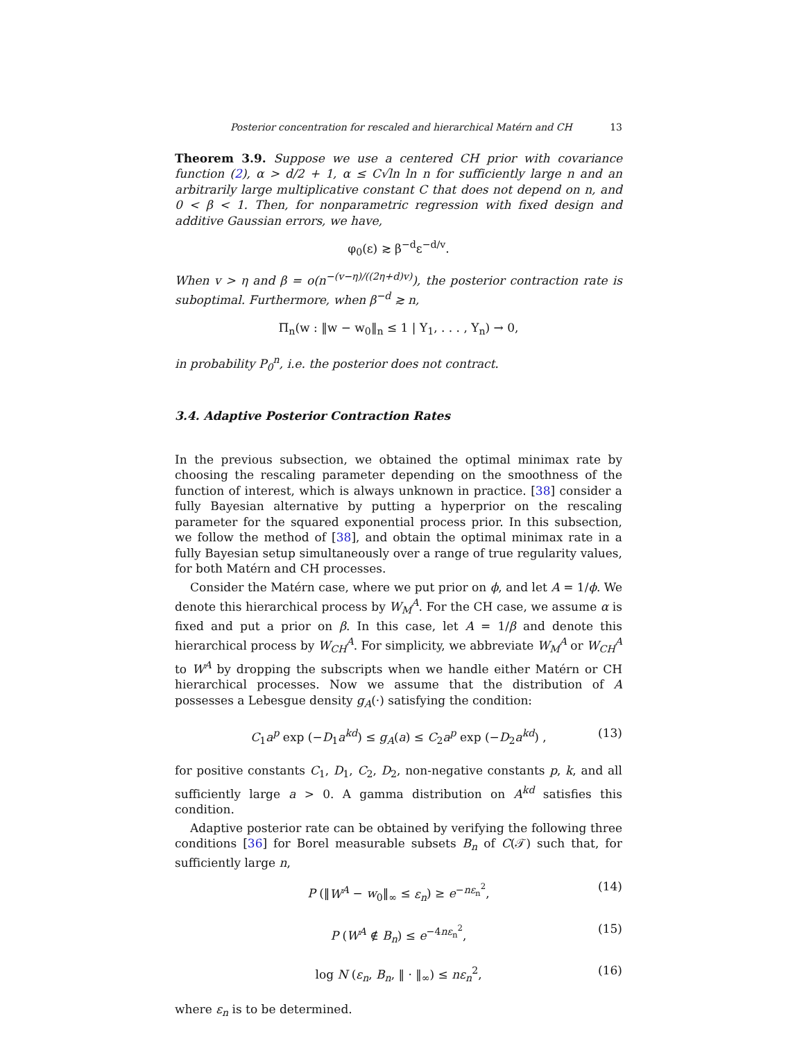Posterior concentration for rescaled and hierarchical Matérn and CH 13
Theorem 3.9. Suppose we use a centered CH prior with covariance function (2), α > d/2 + 1, α ≤ C√ln ln n for sufficiently large n and an arbitrarily large multiplicative constant C that does not depend on n, and 0 < β < 1. Then, for nonparametric regression with fixed design and additive Gaussian errors, we have,
φ<sub>0</sub>(ε) ≳ β<sup>−d</sup>ε<sup>−d/v</sup>.
When v > η and β = o(n<sup>−(v−η)/((2η+d)v)</sup>), the posterior contraction rate is suboptimal. Furthermore, when β<sup>−d</sup> ≳ n,
Π<sub>n</sub>(w : ‖w − w<sub>0</sub>‖<sub>n</sub> ≤ 1 | Y<sub>1</sub>, . . . , Y<sub>n</sub>) → 0,
in probability P<sub>0</sub><sup>n</sup>, i.e. the posterior does not contract.
3.4. Adaptive Posterior Contraction Rates
In the previous subsection, we obtained the optimal minimax rate by choosing the rescaling parameter depending on the smoothness of the function of interest, which is always unknown in practice. [38] consider a fully Bayesian alternative by putting a hyperprior on the rescaling parameter for the squared exponential process prior. In this subsection, we follow the method of [38], and obtain the optimal minimax rate in a fully Bayesian setup simultaneously over a range of true regularity values, for both Matérn and CH processes.
Consider the Matérn case, where we put prior on ϕ, and let A = 1/ϕ. We denote this hierarchical process by W<sub>M</sub><sup>A</sup>. For the CH case, we assume α is fixed and put a prior on β. In this case, let A = 1/β and denote this hierarchical process by W<sub>CH</sub><sup>A</sup>. For simplicity, we abbreviate W<sub>M</sub><sup>A</sup> or W<sub>CH</sub><sup>A</sup> to W<sup>A</sup> by dropping the subscripts when we handle either Matérn or CH hierarchical processes. Now we assume that the distribution of A possesses a Lebesgue density g<sub>A</sub>(·) satisfying the condition:
C<sub>1</sub>a<sup>p</sup> exp (−D<sub>1</sub>a<sup>kd</sup>) ≤ g<sub>A</sub>(a) ≤ C<sub>2</sub>a<sup>p</sup> exp (−D<sub>2</sub>a<sup>kd</sup>) , (13)
for positive constants C<sub>1</sub>, D<sub>1</sub>, C<sub>2</sub>, D<sub>2</sub>, non-negative constants p, k, and all sufficiently large a > 0. A gamma distribution on A<sup>kd</sup> satisfies this condition.
Adaptive posterior rate can be obtained by verifying the following three conditions [36] for Borel measurable subsets B<sub>n</sub> of C(𝒯) such that, for sufficiently large n,
P (‖W<sup>A</sup> − w<sub>0</sub>‖<sub>∞</sub> ≤ ε<sub>n</sub>) ≥ e<sup>−nε<sub>n</sub><sup>2</sup></sup>, (14)
P (W<sup>A</sup> ∉ B<sub>n</sub>) ≤ e<sup>−4nε<sub>n</sub><sup>2</sup></sup>, (15)
log N (ε<sub>n</sub>, B<sub>n</sub>, ‖ · ‖<sub>∞</sub>) ≤ nε<sub>n</sub><sup>2</sup>, (16)
where ε<sub>n</sub> is to be determined.